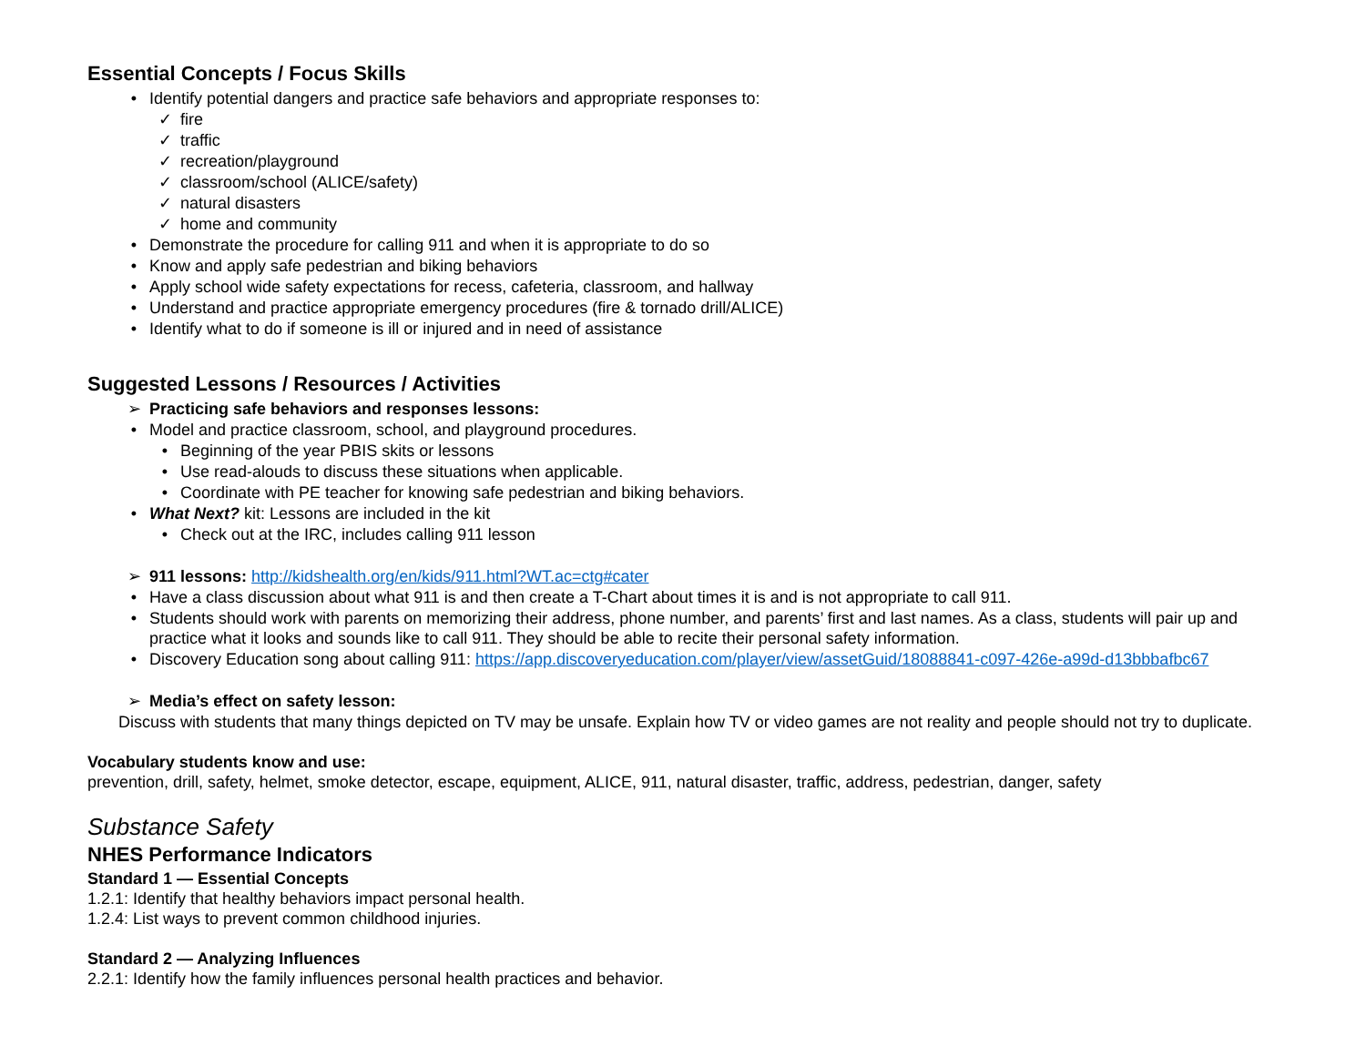Essential Concepts / Focus Skills
• Identify potential dangers and practice safe behaviors and appropriate responses to:
✓ fire
✓ traffic
✓ recreation/playground
✓ classroom/school (ALICE/safety)
✓ natural disasters
✓ home and community
• Demonstrate the procedure for calling 911 and when it is appropriate to do so
• Know and apply safe pedestrian and biking behaviors
• Apply school wide safety expectations for recess, cafeteria, classroom, and hallway
• Understand and practice appropriate emergency procedures (fire & tornado drill/ALICE)
• Identify what to do if someone is ill or injured and in need of assistance
Suggested Lessons / Resources / Activities
➢ Practicing safe behaviors and responses lessons:
• Model and practice classroom, school, and playground procedures.
• Beginning of the year PBIS skits or lessons
• Use read-alouds to discuss these situations when applicable.
• Coordinate with PE teacher for knowing safe pedestrian and biking behaviors.
• What Next? kit: Lessons are included in the kit
• Check out at the IRC, includes calling 911 lesson
➢ 911 lessons: http://kidshealth.org/en/kids/911.html?WT.ac=ctg#cater
• Have a class discussion about what 911 is and then create a T-Chart about times it is and is not appropriate to call 911.
• Students should work with parents on memorizing their address, phone number, and parents’ first and last names. As a class, students will pair up and practice what it looks and sounds like to call 911. They should be able to recite their personal safety information.
• Discovery Education song about calling 911: https://app.discoveryeducation.com/player/view/assetGuid/18088841-c097-426e-a99d-d13bbbafbc67
➢ Media’s effect on safety lesson:
Discuss with students that many things depicted on TV may be unsafe. Explain how TV or video games are not reality and people should not try to duplicate.
Vocabulary students know and use:
prevention, drill, safety, helmet, smoke detector, escape, equipment, ALICE, 911, natural disaster, traffic, address, pedestrian, danger, safety
Substance Safety
NHES Performance Indicators
Standard 1 — Essential Concepts
1.2.1: Identify that healthy behaviors impact personal health.
1.2.4: List ways to prevent common childhood injuries.
Standard 2 — Analyzing Influences
2.2.1: Identify how the family influences personal health practices and behavior.